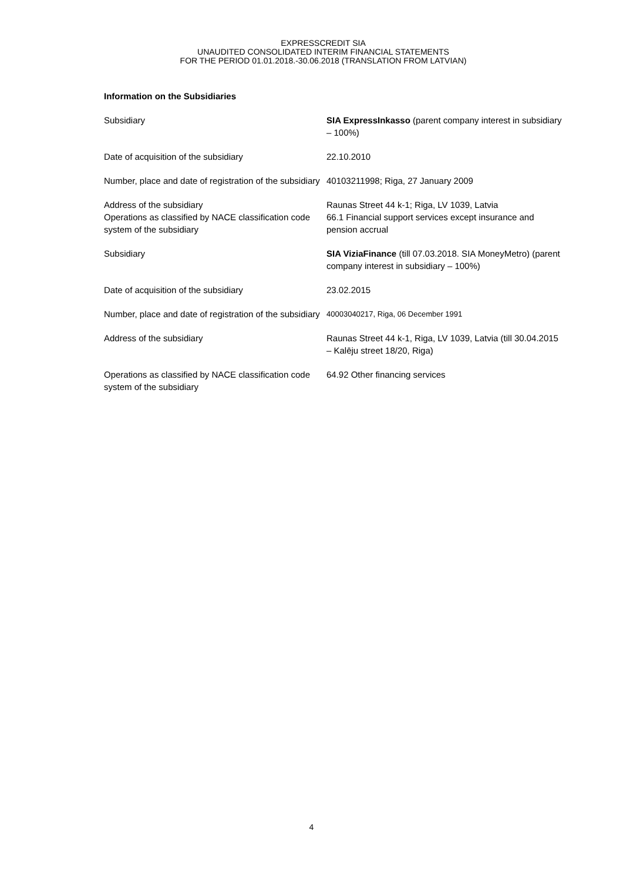EXPRESSCREDIT SIA
UNAUDITED CONSOLIDATED INTERIM FINANCIAL STATEMENTS
FOR THE PERIOD 01.01.2018.-30.06.2018 (TRANSLATION FROM LATVIAN)
Information on the Subsidiaries
| Subsidiary | SIA ExpressInkasso (parent company interest in subsidiary – 100%) |
| Date of acquisition of the subsidiary | 22.10.2010 |
| Number, place and date of registration of the subsidiary | 40103211998; Riga, 27 January 2009 |
| Address of the subsidiary Operations as classified by NACE classification code system of the subsidiary | Raunas Street 44 k-1; Riga, LV 1039, Latvia 66.1 Financial support services except insurance and pension accrual |
| Subsidiary | SIA ViziaFinance (till 07.03.2018. SIA MoneyMetro) (parent company interest in subsidiary – 100%) |
| Date of acquisition of the subsidiary | 23.02.2015 |
| Number, place and date of registration of the subsidiary | 40003040217, Riga, 06 December 1991 |
| Address of the subsidiary | Raunas Street 44 k-1, Riga, LV 1039, Latvia (till 30.04.2015 – Kalēju street 18/20, Riga) |
| Operations as classified by NACE classification code system of the subsidiary | 64.92 Other financing services |
4